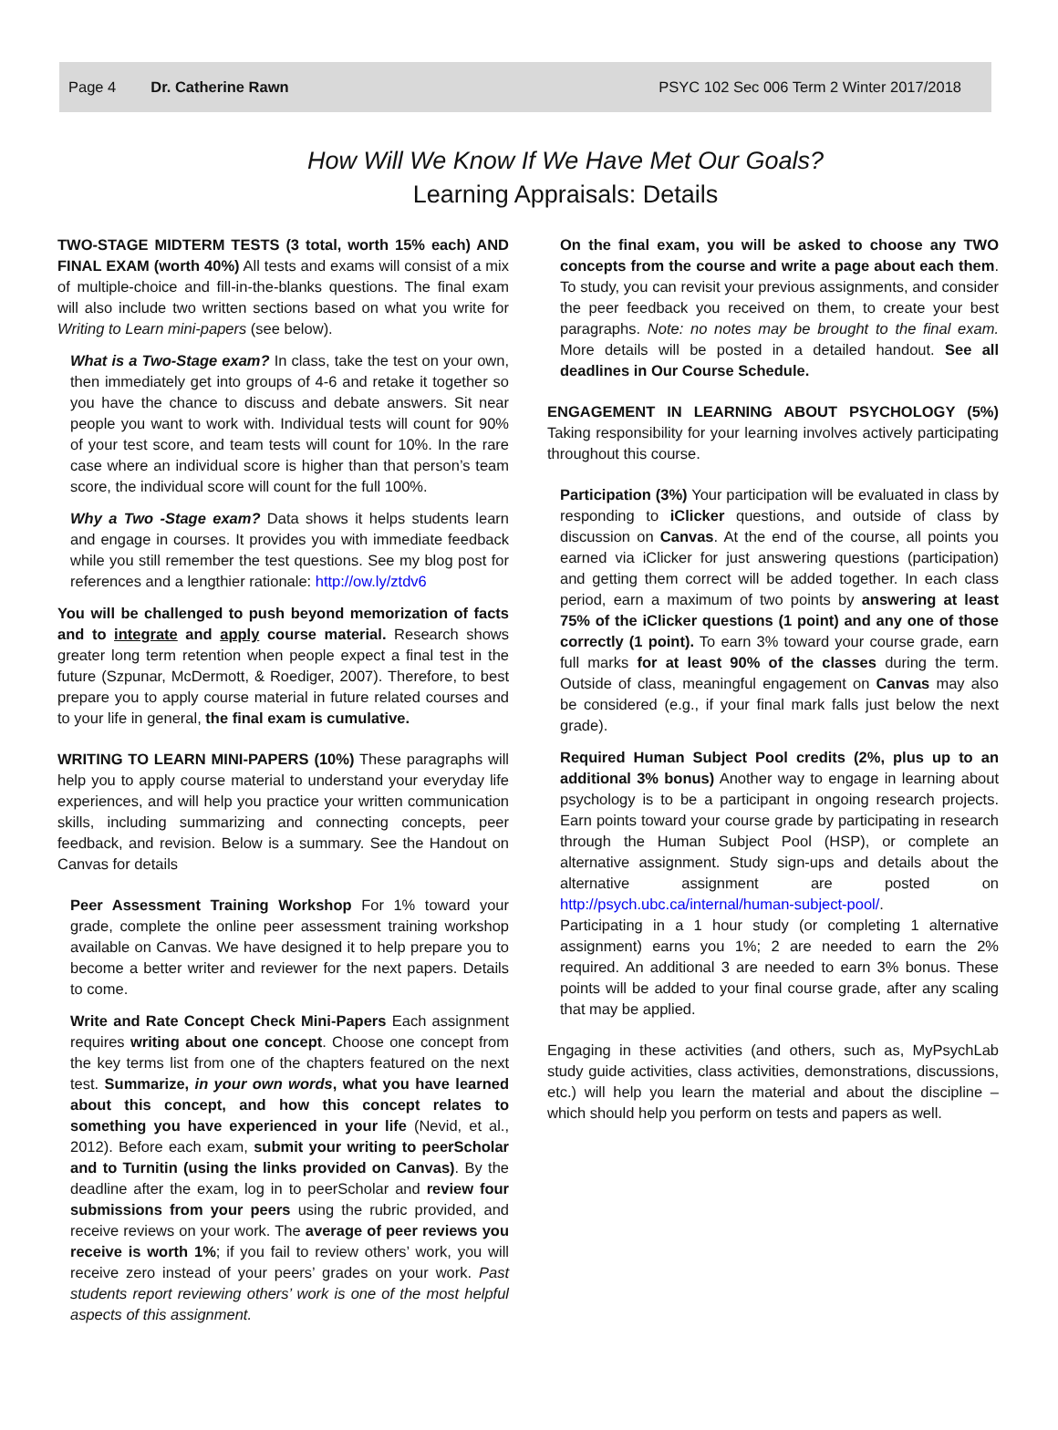Page 4 Dr. Catherine Rawn PSYC 102 Sec 006 Term 2 Winter 2017/2018
How Will We Know If We Have Met Our Goals?
Learning Appraisals: Details
TWO-STAGE MIDTERM TESTS (3 total, worth 15% each) AND FINAL EXAM (worth 40%) All tests and exams will consist of a mix of multiple-choice and fill-in-the-blanks questions. The final exam will also include two written sections based on what you write for Writing to Learn mini-papers (see below).
What is a Two-Stage exam? In class, take the test on your own, then immediately get into groups of 4-6 and retake it together so you have the chance to discuss and debate answers. Sit near people you want to work with. Individual tests will count for 90% of your test score, and team tests will count for 10%. In the rare case where an individual score is higher than that person’s team score, the individual score will count for the full 100%.
Why a Two -Stage exam? Data shows it helps students learn and engage in courses. It provides you with immediate feedback while you still remember the test questions. See my blog post for references and a lengthier rationale: http://ow.ly/ztdv6
You will be challenged to push beyond memorization of facts and to integrate and apply course material. Research shows greater long term retention when people expect a final test in the future (Szpunar, McDermott, & Roediger, 2007). Therefore, to best prepare you to apply course material in future related courses and to your life in general, the final exam is cumulative.
WRITING TO LEARN MINI-PAPERS (10%) These paragraphs will help you to apply course material to understand your everyday life experiences, and will help you practice your written communication skills, including summarizing and connecting concepts, peer feedback, and revision. Below is a summary. See the Handout on Canvas for details
Peer Assessment Training Workshop For 1% toward your grade, complete the online peer assessment training workshop available on Canvas. We have designed it to help prepare you to become a better writer and reviewer for the next papers. Details to come.
Write and Rate Concept Check Mini-Papers Each assignment requires writing about one concept. Choose one concept from the key terms list from one of the chapters featured on the next test. Summarize, in your own words, what you have learned about this concept, and how this concept relates to something you have experienced in your life (Nevid, et al., 2012). Before each exam, submit your writing to peerScholar and to Turnitin (using the links provided on Canvas). By the deadline after the exam, log in to peerScholar and review four submissions from your peers using the rubric provided, and receive reviews on your work. The average of peer reviews you receive is worth 1%; if you fail to review others’ work, you will receive zero instead of your peers’ grades on your work. Past students report reviewing others’ work is one of the most helpful aspects of this assignment.
On the final exam, you will be asked to choose any TWO concepts from the course and write a page about each them. To study, you can revisit your previous assignments, and consider the peer feedback you received on them, to create your best paragraphs. Note: no notes may be brought to the final exam. More details will be posted in a detailed handout. See all deadlines in Our Course Schedule.
ENGAGEMENT IN LEARNING ABOUT PSYCHOLOGY (5%) Taking responsibility for your learning involves actively participating throughout this course.
Participation (3%) Your participation will be evaluated in class by responding to iClicker questions, and outside of class by discussion on Canvas. At the end of the course, all points you earned via iClicker for just answering questions (participation) and getting them correct will be added together. In each class period, earn a maximum of two points by answering at least 75% of the iClicker questions (1 point) and any one of those correctly (1 point). To earn 3% toward your course grade, earn full marks for at least 90% of the classes during the term. Outside of class, meaningful engagement on Canvas may also be considered (e.g., if your final mark falls just below the next grade).
Required Human Subject Pool credits (2%, plus up to an additional 3% bonus) Another way to engage in learning about psychology is to be a participant in ongoing research projects. Earn points toward your course grade by participating in research through the Human Subject Pool (HSP), or complete an alternative assignment. Study sign-ups and details about the alternative assignment are posted on http://psych.ubc.ca/internal/human-subject-pool/.
Participating in a 1 hour study (or completing 1 alternative assignment) earns you 1%; 2 are needed to earn the 2% required. An additional 3 are needed to earn 3% bonus. These points will be added to your final course grade, after any scaling that may be applied.
Engaging in these activities (and others, such as, MyPsychLab study guide activities, class activities, demonstrations, discussions, etc.) will help you learn the material and about the discipline – which should help you perform on tests and papers as well.